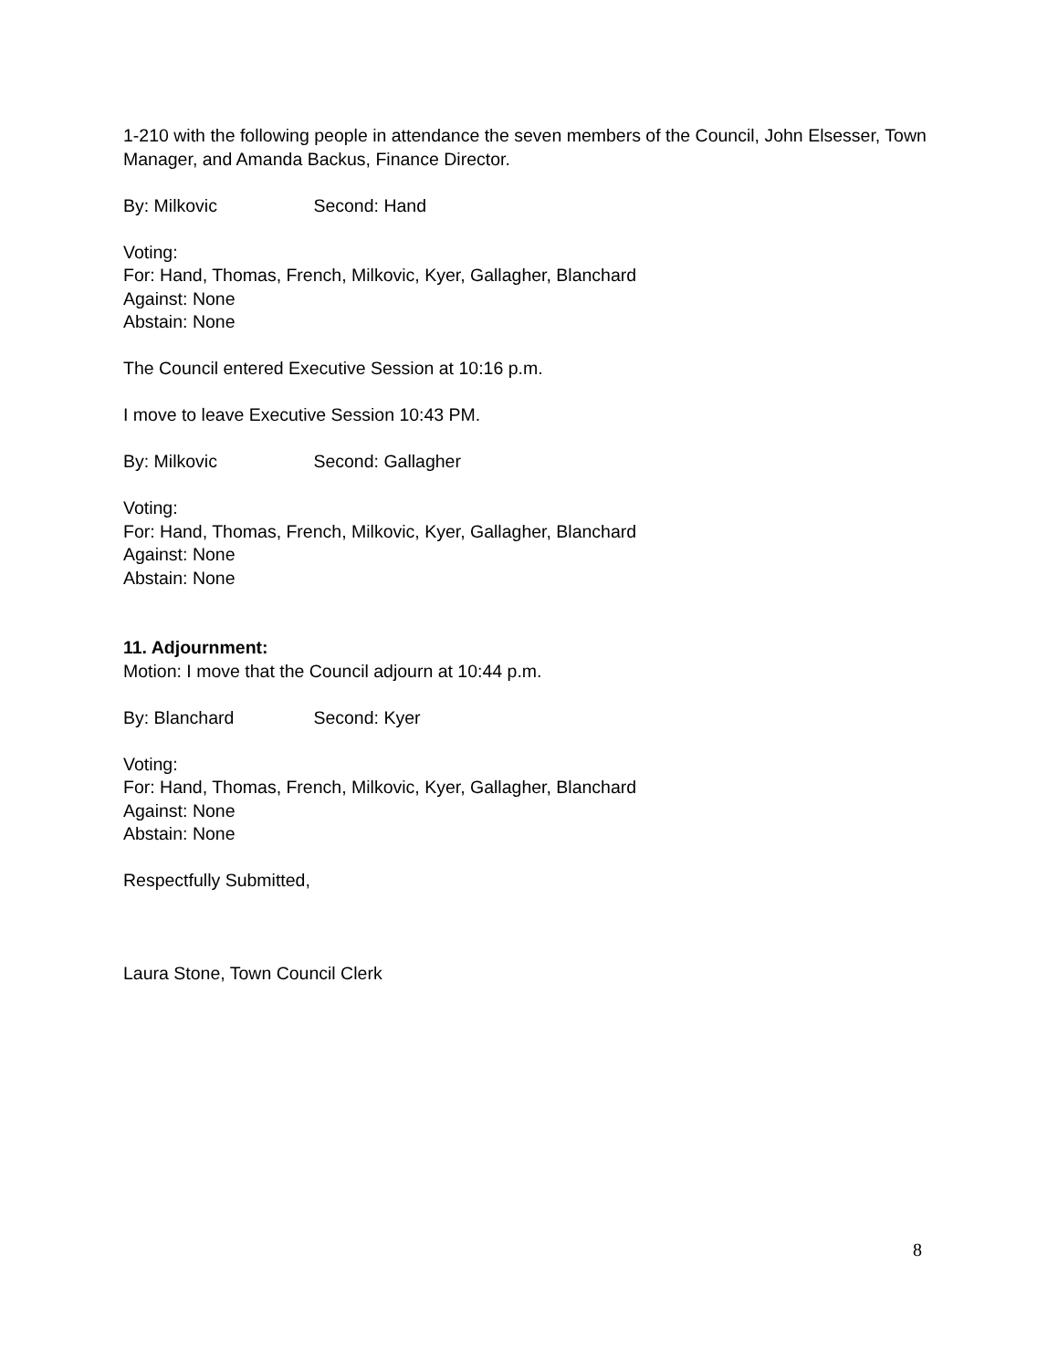1-210 with the following people in attendance the seven members of the Council, John Elsesser, Town Manager, and Amanda Backus, Finance Director.
By: Milkovic Second: Hand
Voting:
For: Hand, Thomas, French, Milkovic, Kyer, Gallagher, Blanchard
Against: None
Abstain: None
The Council entered Executive Session at 10:16 p.m.
I move to leave Executive Session 10:43 PM.
By: Milkovic Second: Gallagher
Voting:
For: Hand, Thomas, French, Milkovic, Kyer, Gallagher, Blanchard
Against: None
Abstain: None
11. Adjournment:
Motion: I move that the Council adjourn at 10:44 p.m.
By: Blanchard Second: Kyer
Voting:
For: Hand, Thomas, French, Milkovic, Kyer, Gallagher, Blanchard
Against: None
Abstain: None
Respectfully Submitted,
Laura Stone, Town Council Clerk
8